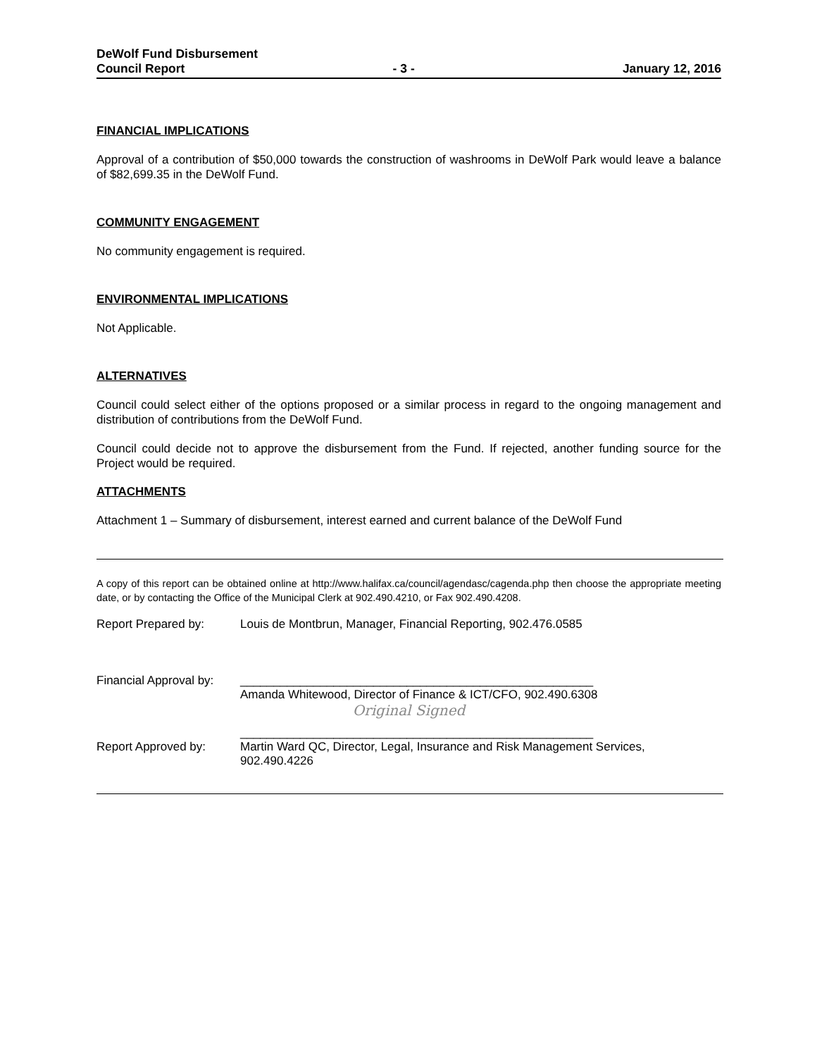DeWolf Fund Disbursement
Council Report - 3 - January 12, 2016
FINANCIAL IMPLICATIONS
Approval of a contribution of $50,000 towards the construction of washrooms in DeWolf Park would leave a balance of $82,699.35 in the DeWolf Fund.
COMMUNITY ENGAGEMENT
No community engagement is required.
ENVIRONMENTAL IMPLICATIONS
Not Applicable.
ALTERNATIVES
Council could select either of the options proposed or a similar process in regard to the ongoing management and distribution of contributions from the DeWolf Fund.
Council could decide not to approve the disbursement from the Fund. If rejected, another funding source for the Project would be required.
ATTACHMENTS
Attachment 1 – Summary of disbursement, interest earned and current balance of the DeWolf Fund
A copy of this report can be obtained online at http://www.halifax.ca/council/agendasc/cagenda.php then choose the appropriate meeting date, or by contacting the Office of the Municipal Clerk at 902.490.4210, or Fax 902.490.4208.
Report Prepared by: Louis de Montbrun, Manager, Financial Reporting, 902.476.0585
Financial Approval by:
_____________________________________________________
Amanda Whitewood, Director of Finance & ICT/CFO, 902.490.6308
Original Signed
Report Approved by: _____________________________________________________
Martin Ward QC, Director, Legal, Insurance and Risk Management Services, 902.490.4226